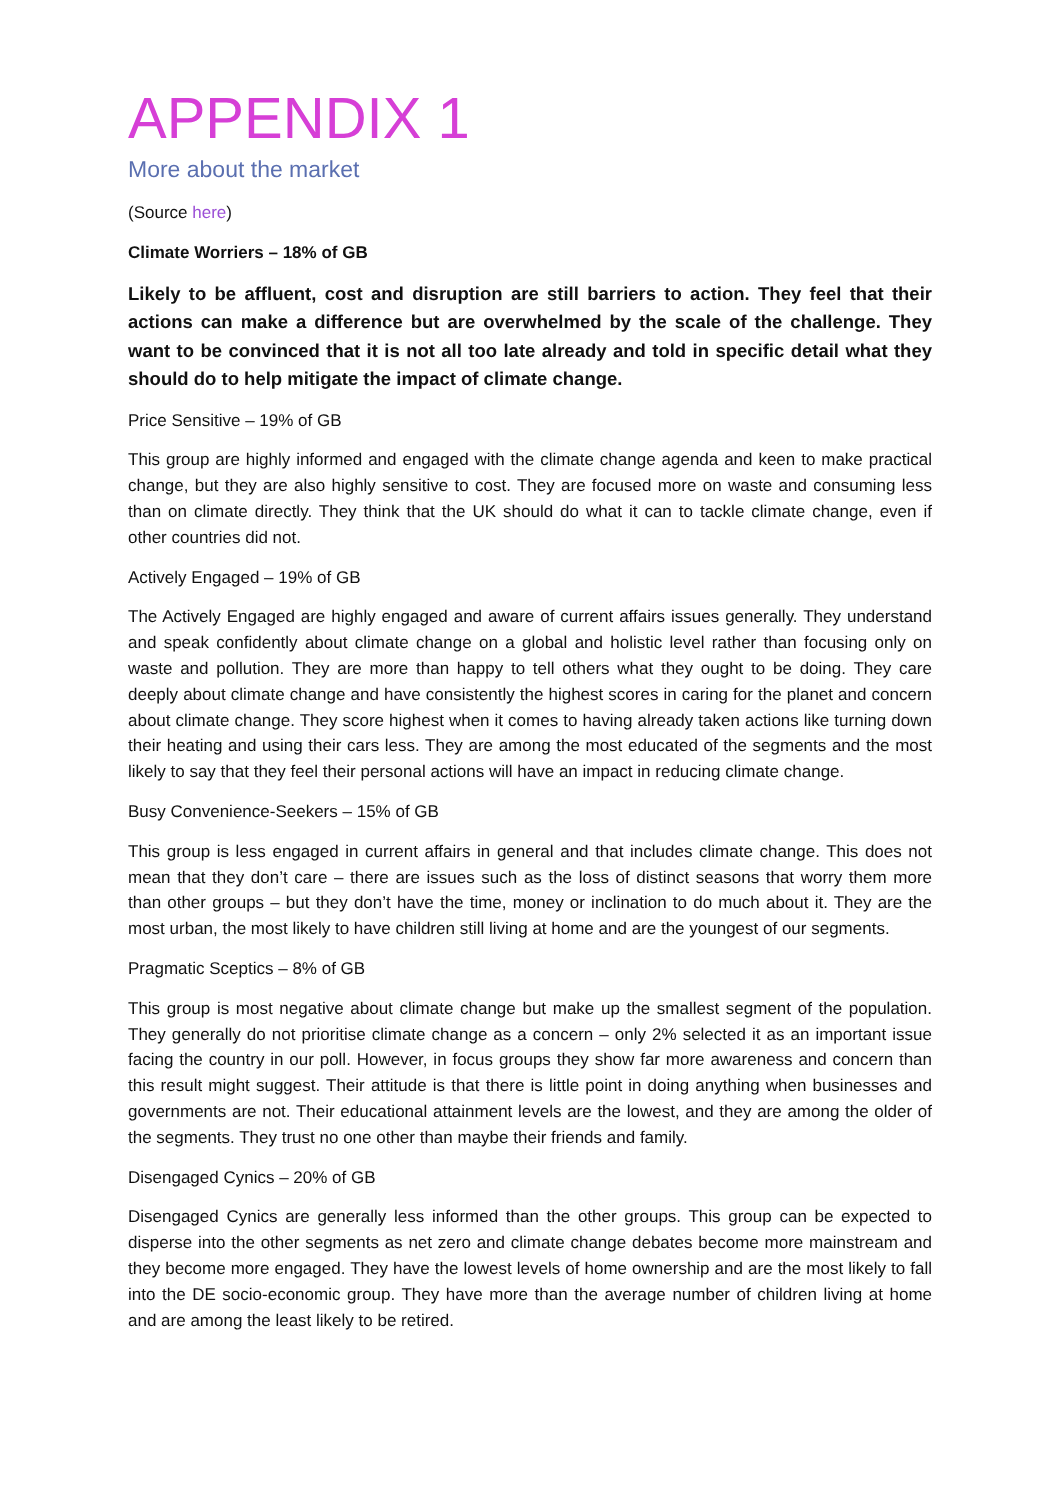APPENDIX 1
More about the market
(Source here)
Climate Worriers – 18% of GB
Likely to be affluent, cost and disruption are still barriers to action. They feel that their actions can make a difference but are overwhelmed by the scale of the challenge. They want to be convinced that it is not all too late already and told in specific detail what they should do to help mitigate the impact of climate change.
Price Sensitive – 19% of GB
This group are highly informed and engaged with the climate change agenda and keen to make practical change, but they are also highly sensitive to cost. They are focused more on waste and consuming less than on climate directly. They think that the UK should do what it can to tackle climate change, even if other countries did not.
Actively Engaged – 19% of GB
The Actively Engaged are highly engaged and aware of current affairs issues generally. They understand and speak confidently about climate change on a global and holistic level rather than focusing only on waste and pollution. They are more than happy to tell others what they ought to be doing. They care deeply about climate change and have consistently the highest scores in caring for the planet and concern about climate change. They score highest when it comes to having already taken actions like turning down their heating and using their cars less. They are among the most educated of the segments and the most likely to say that they feel their personal actions will have an impact in reducing climate change.
Busy Convenience-Seekers – 15% of GB
This group is less engaged in current affairs in general and that includes climate change. This does not mean that they don’t care – there are issues such as the loss of distinct seasons that worry them more than other groups – but they don’t have the time, money or inclination to do much about it. They are the most urban, the most likely to have children still living at home and are the youngest of our segments.
Pragmatic Sceptics – 8% of GB
This group is most negative about climate change but make up the smallest segment of the population. They generally do not prioritise climate change as a concern – only 2% selected it as an important issue facing the country in our poll. However, in focus groups they show far more awareness and concern than this result might suggest. Their attitude is that there is little point in doing anything when businesses and governments are not. Their educational attainment levels are the lowest, and they are among the older of the segments. They trust no one other than maybe their friends and family.
Disengaged Cynics – 20% of GB
Disengaged Cynics are generally less informed than the other groups. This group can be expected to disperse into the other segments as net zero and climate change debates become more mainstream and they become more engaged. They have the lowest levels of home ownership and are the most likely to fall into the DE socio-economic group. They have more than the average number of children living at home and are among the least likely to be retired.